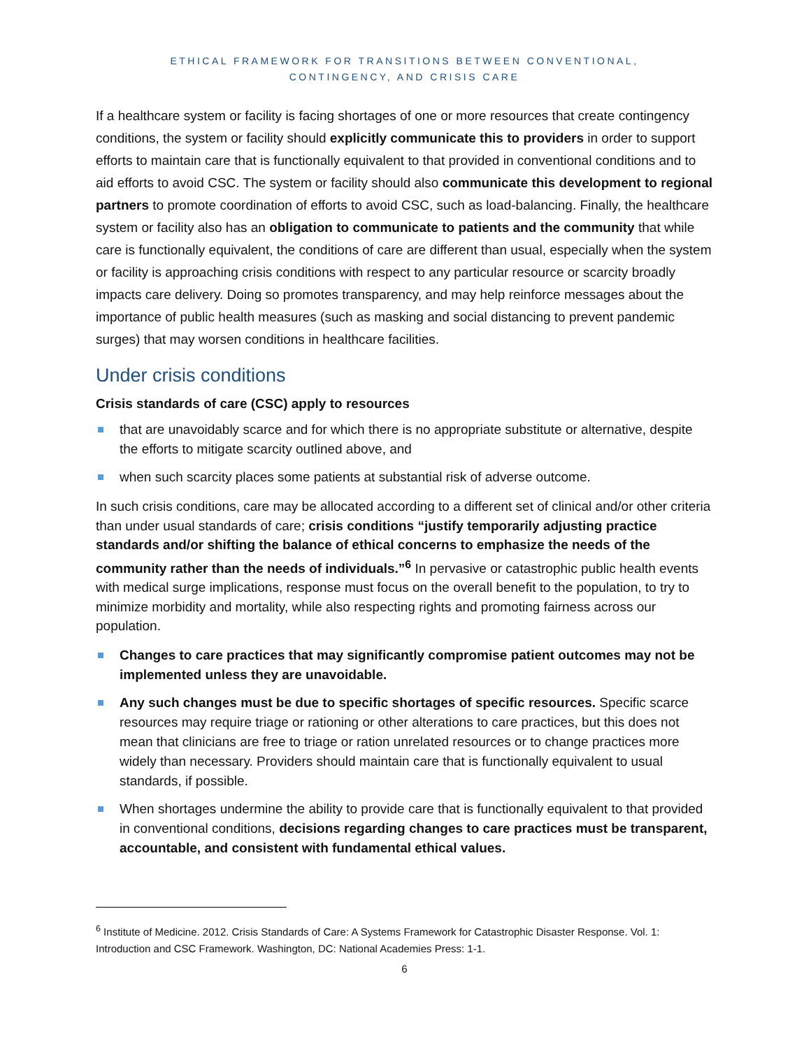ETHICAL FRAMEWORK FOR TRANSITIONS BETWEEN CONVENTIONAL,
CONTINGENCY, AND CRISIS CARE
If a healthcare system or facility is facing shortages of one or more resources that create contingency conditions, the system or facility should explicitly communicate this to providers in order to support efforts to maintain care that is functionally equivalent to that provided in conventional conditions and to aid efforts to avoid CSC. The system or facility should also communicate this development to regional partners to promote coordination of efforts to avoid CSC, such as load-balancing. Finally, the healthcare system or facility also has an obligation to communicate to patients and the community that while care is functionally equivalent, the conditions of care are different than usual, especially when the system or facility is approaching crisis conditions with respect to any particular resource or scarcity broadly impacts care delivery. Doing so promotes transparency, and may help reinforce messages about the importance of public health measures (such as masking and social distancing to prevent pandemic surges) that may worsen conditions in healthcare facilities.
Under crisis conditions
Crisis standards of care (CSC) apply to resources
that are unavoidably scarce and for which there is no appropriate substitute or alternative, despite the efforts to mitigate scarcity outlined above, and
when such scarcity places some patients at substantial risk of adverse outcome.
In such crisis conditions, care may be allocated according to a different set of clinical and/or other criteria than under usual standards of care; crisis conditions “justify temporarily adjusting practice standards and/or shifting the balance of ethical concerns to emphasize the needs of the community rather than the needs of individuals.”<sup>6</sup> In pervasive or catastrophic public health events with medical surge implications, response must focus on the overall benefit to the population, to try to minimize morbidity and mortality, while also respecting rights and promoting fairness across our population.
Changes to care practices that may significantly compromise patient outcomes may not be implemented unless they are unavoidable.
Any such changes must be due to specific shortages of specific resources. Specific scarce resources may require triage or rationing or other alterations to care practices, but this does not mean that clinicians are free to triage or ration unrelated resources or to change practices more widely than necessary. Providers should maintain care that is functionally equivalent to usual standards, if possible.
When shortages undermine the ability to provide care that is functionally equivalent to that provided in conventional conditions, decisions regarding changes to care practices must be transparent, accountable, and consistent with fundamental ethical values.
<sup>6</sup> Institute of Medicine. 2012. Crisis Standards of Care: A Systems Framework for Catastrophic Disaster Response. Vol. 1: Introduction and CSC Framework. Washington, DC: National Academies Press: 1-1.
6